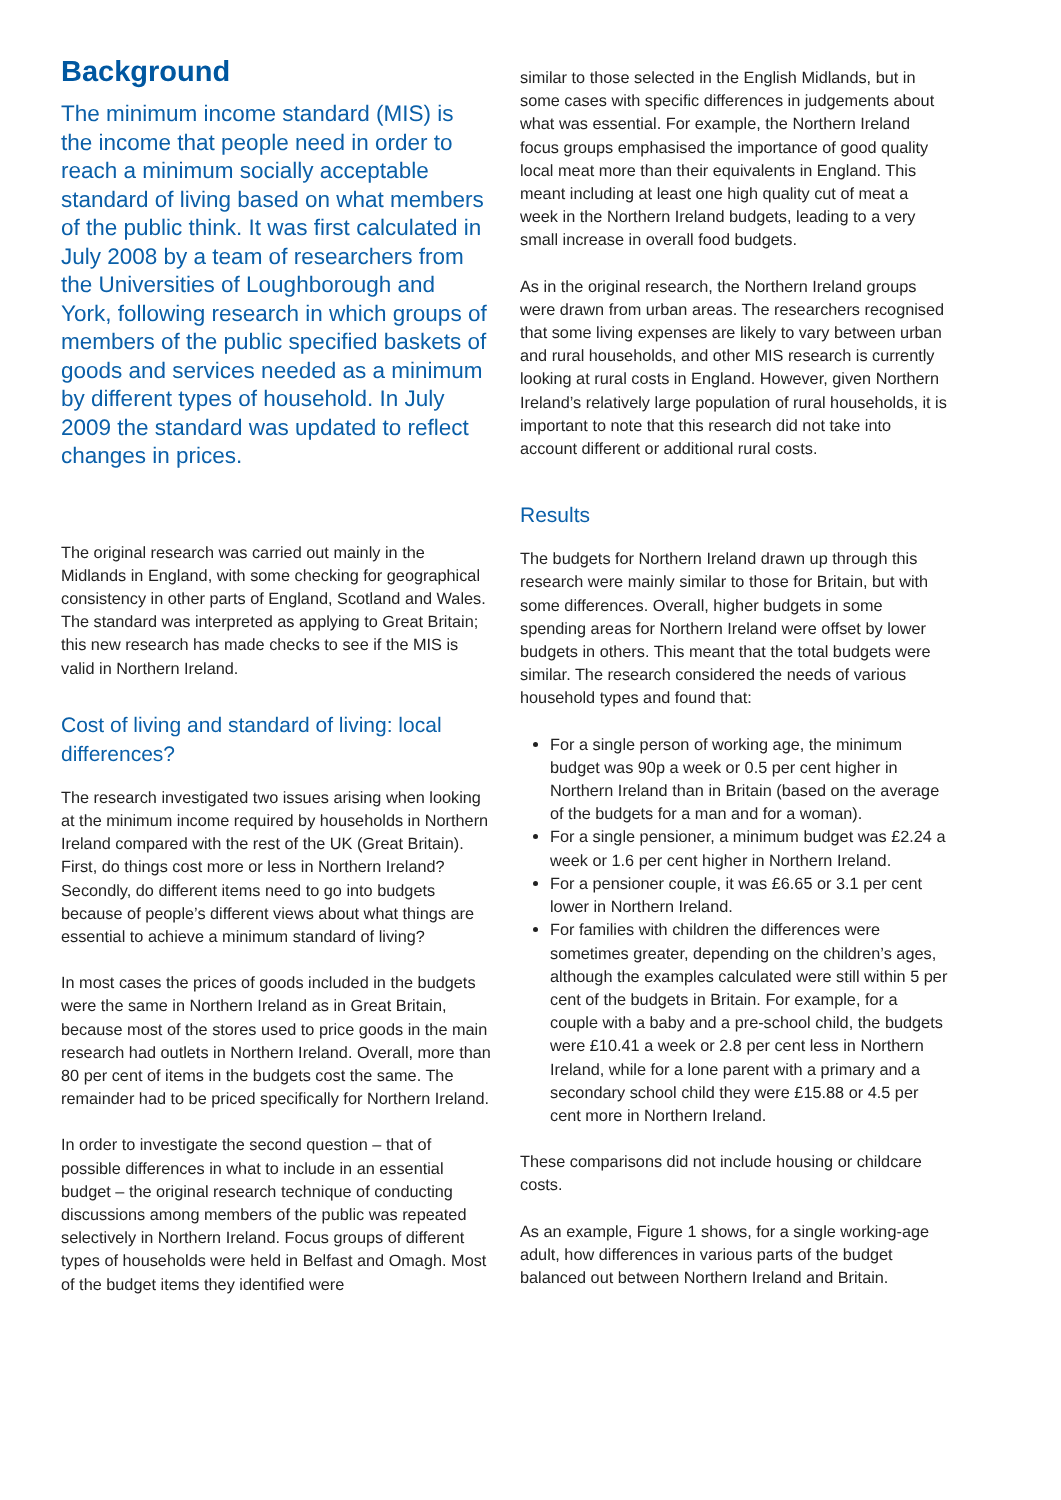Background
The minimum income standard (MIS) is the income that people need in order to reach a minimum socially acceptable standard of living based on what members of the public think. It was first calculated in July 2008 by a team of researchers from the Universities of Loughborough and York, following research in which groups of members of the public specified baskets of goods and services needed as a minimum by different types of household. In July 2009 the standard was updated to reflect changes in prices.
The original research was carried out mainly in the Midlands in England, with some checking for geographical consistency in other parts of England, Scotland and Wales. The standard was interpreted as applying to Great Britain; this new research has made checks to see if the MIS is valid in Northern Ireland.
Cost of living and standard of living: local differences?
The research investigated two issues arising when looking at the minimum income required by households in Northern Ireland compared with the rest of the UK (Great Britain). First, do things cost more or less in Northern Ireland? Secondly, do different items need to go into budgets because of people’s different views about what things are essential to achieve a minimum standard of living?
In most cases the prices of goods included in the budgets were the same in Northern Ireland as in Great Britain, because most of the stores used to price goods in the main research had outlets in Northern Ireland. Overall, more than 80 per cent of items in the budgets cost the same. The remainder had to be priced specifically for Northern Ireland.
In order to investigate the second question – that of possible differences in what to include in an essential budget – the original research technique of conducting discussions among members of the public was repeated selectively in Northern Ireland. Focus groups of different types of households were held in Belfast and Omagh. Most of the budget items they identified were
similar to those selected in the English Midlands, but in some cases with specific differences in judgements about what was essential. For example, the Northern Ireland focus groups emphasised the importance of good quality local meat more than their equivalents in England. This meant including at least one high quality cut of meat a week in the Northern Ireland budgets, leading to a very small increase in overall food budgets.
As in the original research, the Northern Ireland groups were drawn from urban areas. The researchers recognised that some living expenses are likely to vary between urban and rural households, and other MIS research is currently looking at rural costs in England. However, given Northern Ireland’s relatively large population of rural households, it is important to note that this research did not take into account different or additional rural costs.
Results
The budgets for Northern Ireland drawn up through this research were mainly similar to those for Britain, but with some differences. Overall, higher budgets in some spending areas for Northern Ireland were offset by lower budgets in others. This meant that the total budgets were similar. The research considered the needs of various household types and found that:
For a single person of working age, the minimum budget was 90p a week or 0.5 per cent higher in Northern Ireland than in Britain (based on the average of the budgets for a man and for a woman).
For a single pensioner, a minimum budget was £2.24 a week or 1.6 per cent higher in Northern Ireland.
For a pensioner couple, it was £6.65 or 3.1 per cent lower in Northern Ireland.
For families with children the differences were sometimes greater, depending on the children’s ages, although the examples calculated were still within 5 per cent of the budgets in Britain. For example, for a couple with a baby and a pre-school child, the budgets were £10.41 a week or 2.8 per cent less in Northern Ireland, while for a lone parent with a primary and a secondary school child they were £15.88 or 4.5 per cent more in Northern Ireland.
These comparisons did not include housing or childcare costs.
As an example, Figure 1 shows, for a single working-age adult, how differences in various parts of the budget balanced out between Northern Ireland and Britain.